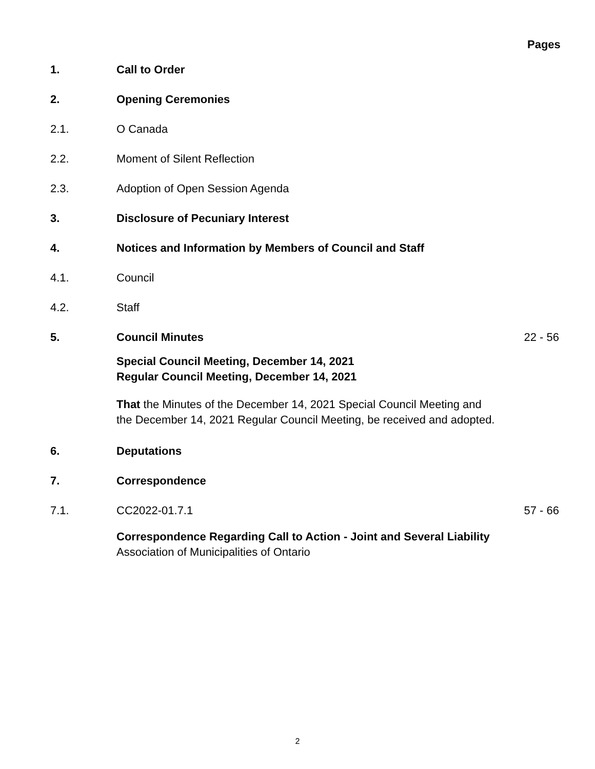Pages
1. Call to Order
2. Opening Ceremonies
2.1. O Canada
2.2. Moment of Silent Reflection
2.3. Adoption of Open Session Agenda
3. Disclosure of Pecuniary Interest
4. Notices and Information by Members of Council and Staff
4.1. Council
4.2. Staff
5. Council Minutes 22 - 56
Special Council Meeting, December 14, 2021
Regular Council Meeting, December 14, 2021
That the Minutes of the December 14, 2021 Special Council Meeting and the December 14, 2021 Regular Council Meeting, be received and adopted.
6. Deputations
7. Correspondence
7.1. CC2022-01.7.1 57 - 66
Correspondence Regarding Call to Action - Joint and Several Liability
Association of Municipalities of Ontario
2